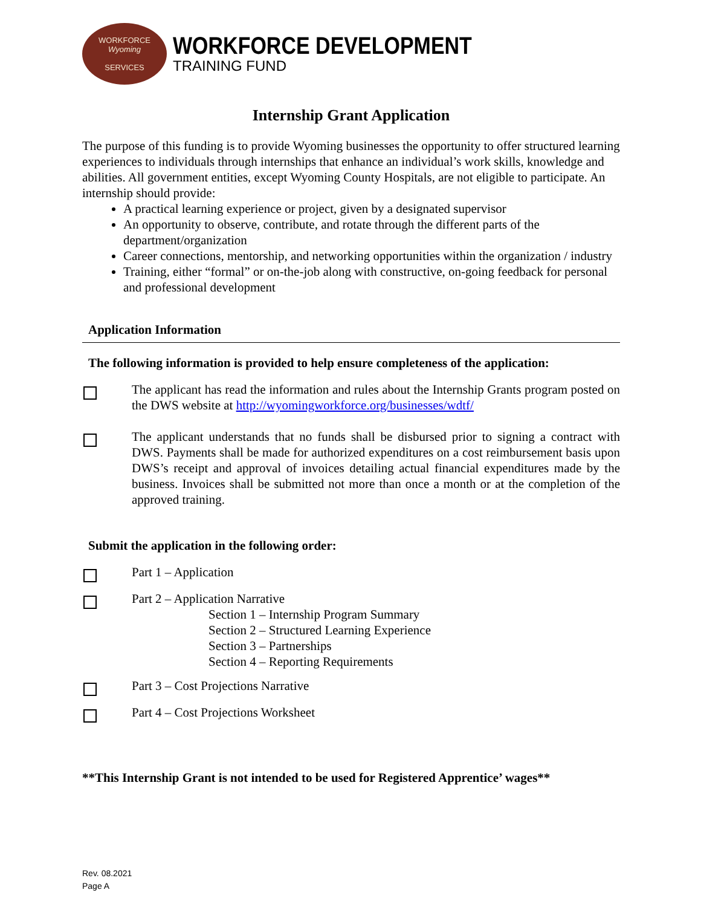WORKFORCE
Wyoming
SERVICES
WORKFORCE DEVELOPMENT
TRAINING FUND
Internship Grant Application
The purpose of this funding is to provide Wyoming businesses the opportunity to offer structured learning experiences to individuals through internships that enhance an individual’s work skills, knowledge and abilities. All government entities, except Wyoming County Hospitals, are not eligible to participate. An internship should provide:
A practical learning experience or project, given by a designated supervisor
An opportunity to observe, contribute, and rotate through the different parts of the department/organization
Career connections, mentorship, and networking opportunities within the organization / industry
Training, either “formal” or on-the-job along with constructive, on-going feedback for personal and professional development
Application Information
The following information is provided to help ensure completeness of the application:
The applicant has read the information and rules about the Internship Grants program posted on the DWS website at http://wyomingworkforce.org/businesses/wdtf/
The applicant understands that no funds shall be disbursed prior to signing a contract with DWS. Payments shall be made for authorized expenditures on a cost reimbursement basis upon DWS’s receipt and approval of invoices detailing actual financial expenditures made by the business. Invoices shall be submitted not more than once a month or at the completion of the approved training.
Submit the application in the following order:
Part 1 – Application
Part 2 – Application Narrative
Section 1 – Internship Program Summary
Section 2 – Structured Learning Experience
Section 3 – Partnerships
Section 4 – Reporting Requirements
Part 3 – Cost Projections Narrative
Part 4 – Cost Projections Worksheet
**This Internship Grant is not intended to be used for Registered Apprentice’ wages**
Rev. 08.2021
Page A